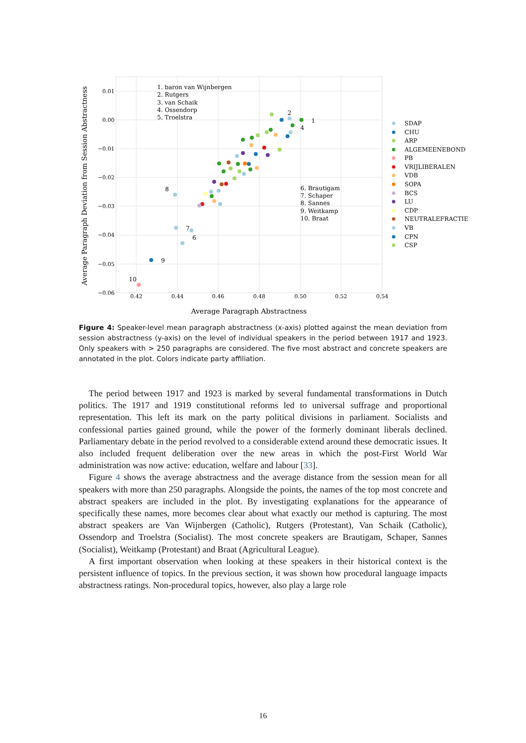0.01
0.00
−0.01
−0.02
−0.03
−0.04
−0.05
−0.06
0.42
0.44
0.46
0.48
0.50
0.52
0.54
Average Paragraph Abstractness
Average Paragraph Deviation from Session Abstractness
1. baron van Wijnbergen
2. Rutgers
3. van Schaik
4. Ossendorp
5. Troelstra
6. Brautigam
7. Schaper
8. Sannes
9. Weitkamp
10. Braat
2
1
4
8
7
6
9
10
SDAP
CHU
ARP
ALGEMEENEBOND
PB
VRIJLIBERALEN
VDB
SOPA
BCS
LU
CDP
NEUTRALEFRACTIE
VB
CPN
CSP
Figure 4: Speaker-level mean paragraph abstractness (x-axis) plotted against the mean deviation from session abstractness (y-axis) on the level of individual speakers in the period between 1917 and 1923. Only speakers with > 250 paragraphs are considered. The five most abstract and concrete speakers are annotated in the plot. Colors indicate party affiliation.
The period between 1917 and 1923 is marked by several fundamental transformations in Dutch politics. The 1917 and 1919 constitutional reforms led to universal suffrage and proportional representation. This left its mark on the party political divisions in parliament. Socialists and confessional parties gained ground, while the power of the formerly dominant liberals declined. Parliamentary debate in the period revolved to a considerable extend around these democratic issues. It also included frequent deliberation over the new areas in which the post-First World War administration was now active: education, welfare and labour [33].
Figure 4 shows the average abstractness and the average distance from the session mean for all speakers with more than 250 paragraphs. Alongside the points, the names of the top most concrete and abstract speakers are included in the plot. By investigating explanations for the appearance of specifically these names, more becomes clear about what exactly our method is capturing. The most abstract speakers are Van Wijnbergen (Catholic), Rutgers (Protestant), Van Schaik (Catholic), Ossendorp and Troelstra (Socialist). The most concrete speakers are Brautigam, Schaper, Sannes (Socialist), Weitkamp (Protestant) and Braat (Agricultural League).
A first important observation when looking at these speakers in their historical context is the persistent influence of topics. In the previous section, it was shown how procedural language impacts abstractness ratings. Non-procedural topics, however, also play a large role
16